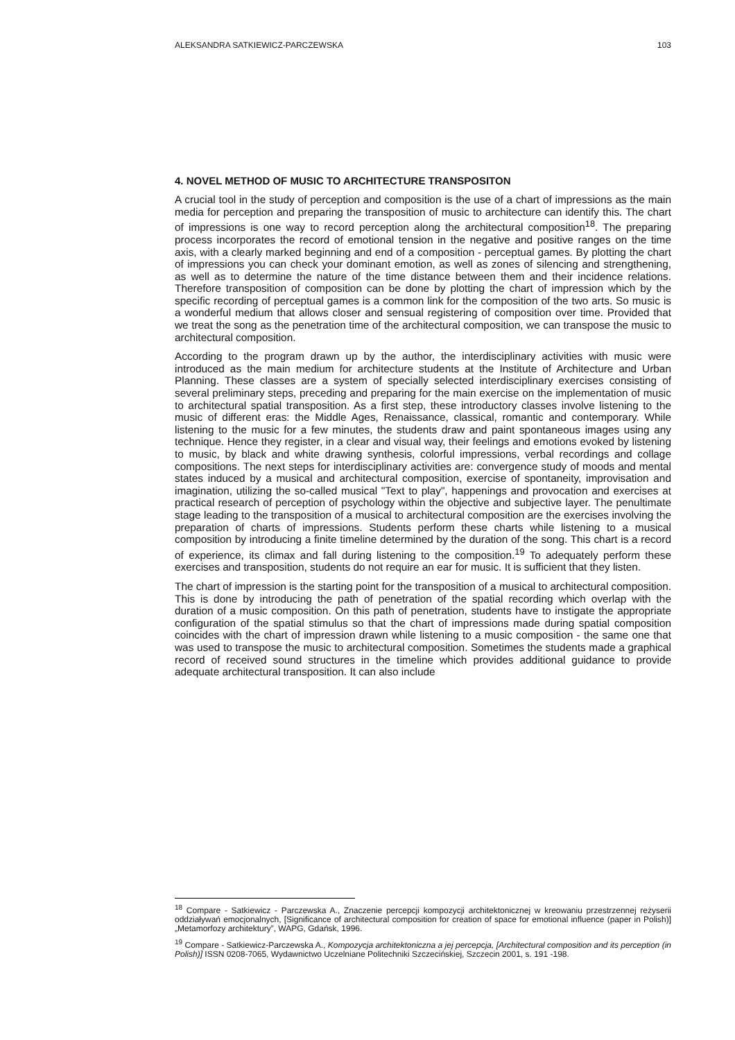ALEKSANDRA SATKIEWICZ-PARCZEWSKA 103
4. NOVEL METHOD OF MUSIC TO ARCHITECTURE TRANSPOSITON
A crucial tool in the study of perception and composition is the use of a chart of impressions as the main media for perception and preparing the transposition of music to architecture can identify this. The chart of impressions is one way to record perception along the architectural composition<sup>18</sup>. The preparing process incorporates the record of emotional tension in the negative and positive ranges on the time axis, with a clearly marked beginning and end of a composition - perceptual games. By plotting the chart of impressions you can check your dominant emotion, as well as zones of silencing and strengthening, as well as to determine the nature of the time distance between them and their incidence relations. Therefore transposition of composition can be done by plotting the chart of impression which by the specific recording of perceptual games is a common link for the composition of the two arts. So music is a wonderful medium that allows closer and sensual registering of composition over time. Provided that we treat the song as the penetration time of the architectural composition, we can transpose the music to architectural composition.
According to the program drawn up by the author, the interdisciplinary activities with music were introduced as the main medium for architecture students at the Institute of Architecture and Urban Planning. These classes are a system of specially selected interdisciplinary exercises consisting of several preliminary steps, preceding and preparing for the main exercise on the implementation of music to architectural spatial transposition. As a first step, these introductory classes involve listening to the music of different eras: the Middle Ages, Renaissance, classical, romantic and contemporary. While listening to the music for a few minutes, the students draw and paint spontaneous images using any technique. Hence they register, in a clear and visual way, their feelings and emotions evoked by listening to music, by black and white drawing synthesis, colorful impressions, verbal recordings and collage compositions. The next steps for interdisciplinary activities are: convergence study of moods and mental states induced by a musical and architectural composition, exercise of spontaneity, improvisation and imagination, utilizing the so-called musical "Text to play", happenings and provocation and exercises at practical research of perception of psychology within the objective and subjective layer. The penultimate stage leading to the transposition of a musical to architectural composition are the exercises involving the preparation of charts of impressions. Students perform these charts while listening to a musical composition by introducing a finite timeline determined by the duration of the song. This chart is a record of experience, its climax and fall during listening to the composition.<sup>19</sup> To adequately perform these exercises and transposition, students do not require an ear for music. It is sufficient that they listen.
The chart of impression is the starting point for the transposition of a musical to architectural composition. This is done by introducing the path of penetration of the spatial recording which overlap with the duration of a music composition. On this path of penetration, students have to instigate the appropriate configuration of the spatial stimulus so that the chart of impressions made during spatial composition coincides with the chart of impression drawn while listening to a music composition - the same one that was used to transpose the music to architectural composition. Sometimes the students made a graphical record of received sound structures in the timeline which provides additional guidance to provide adequate architectural transposition. It can also include
<sup>18</sup> Compare - Satkiewicz - Parczewska A., Znaczenie percepcji kompozycji architektonicznej w kreowaniu przestrzennej reżyserii oddziaływań emocjonalnych, [Significance of architectural composition for creation of space for emotional influence (paper in Polish)] „Metamorfozy architektury”, WAPG, Gdańsk, 1996.
<sup>19</sup> Compare - Satkiewicz-Parczewska A., Kompozycja architektoniczna a jej percepcja, [Architectural composition and its perception (in Polish)] ISSN 0208-7065, Wydawnictwo Uczelniane Politechniki Szczecińskiej, Szczecin 2001, s. 191 -198.